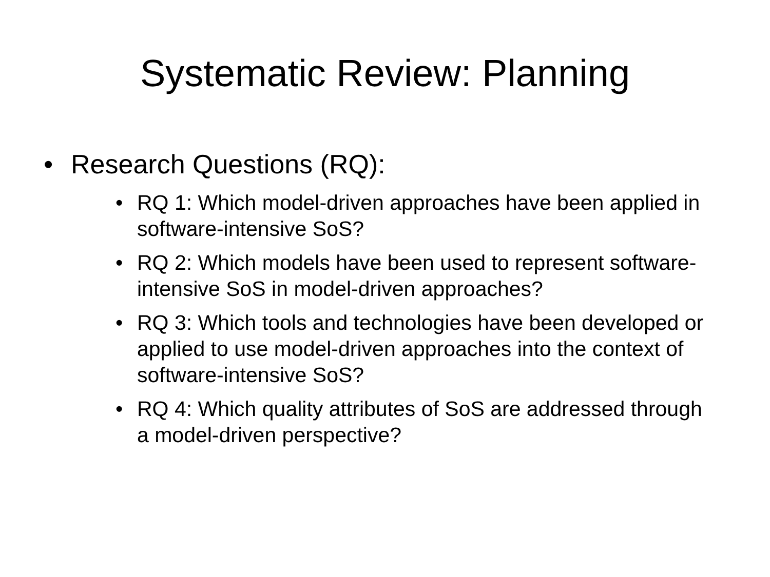Systematic Review: Planning
• Research Questions (RQ):
• RQ 1: Which model-driven approaches have been applied in software-intensive SoS?
• RQ 2: Which models have been used to represent software-intensive SoS in model-driven approaches?
• RQ 3: Which tools and technologies have been developed or applied to use model-driven approaches into the context of software-intensive SoS?
• RQ 4: Which quality attributes of SoS are addressed through a model-driven perspective?